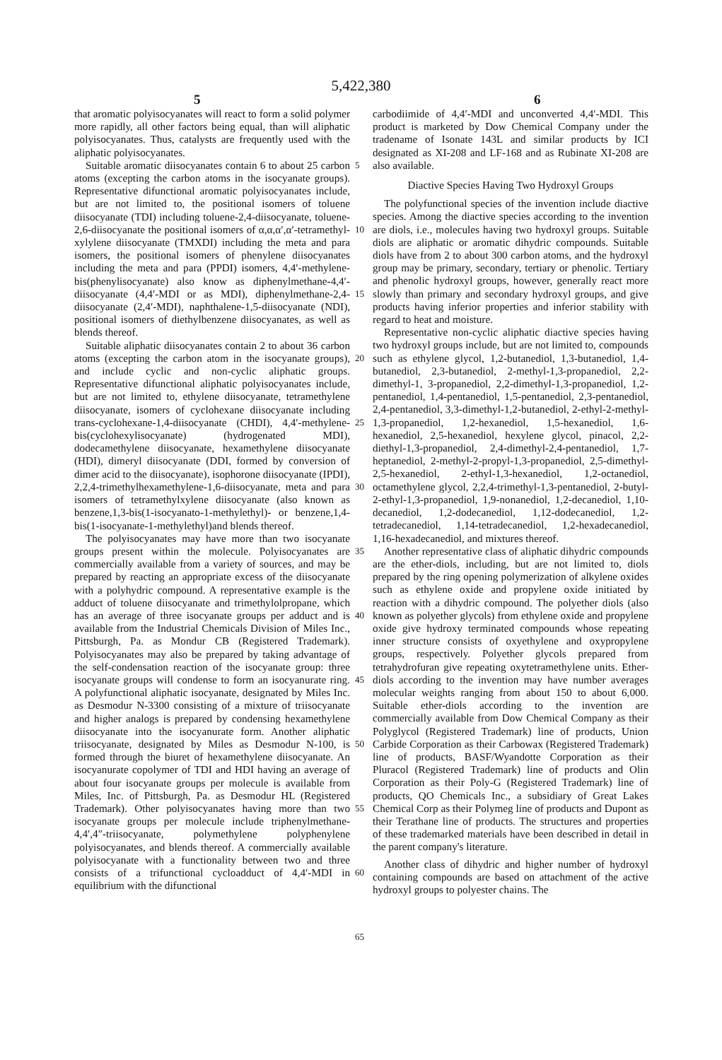5,422,380
5 6
that aromatic polyisocyanates will react to form a solid polymer more rapidly, all other factors being equal, than will aliphatic polyisocyanates. Thus, catalysts are frequently used with the aliphatic polyisocyanates.
Suitable aromatic diisocyanates contain 6 to about 25 carbon atoms (excepting the carbon atoms in the isocyanate groups). Representative difunctional aromatic polyisocyanates include, but are not limited to, the positional isomers of toluene diisocyanate (TDI) including toluene-2,4-diisocyanate, toluene-2,6-diisocyanate the positional isomers of α,α,α′,α′-tetramethyl-xylylene diisocyanate (TMXDI) including the meta and para isomers, the positional isomers of phenylene diisocyanates including the meta and para (PPDI) isomers, 4,4′-methylene-bis(phenylisocyanate) also know as diphenylmethane-4,4′-diisocyanate (4,4′-MDI or as MDI), diphenylmethane-2,4-diisocyanate (2,4′-MDI), naphthalene-1,5-diisocyanate (NDI), positional isomers of diethylbenzene diisocyanates, as well as blends thereof.
Suitable aliphatic diisocyanates contain 2 to about 36 carbon atoms (excepting the carbon atom in the isocyanate groups), and include cyclic and non-cyclic aliphatic groups. Representative difunctional aliphatic polyisocyanates include, but are not limited to, ethylene diisocyanate, tetramethylene diisocyanate, isomers of cyclohexane diisocyanate including trans-cyclohexane-1,4-diisocyanate (CHDI), 4,4′-methylene-bis(cyclohexylisocyanate) (hydrogenated MDI), dodecamethylene diisocyanate, hexamethylene diisocyanate (HDI), dimeryl diisocyanate (DDI, formed by conversion of dimer acid to the diisocyanate), isophorone diisocyanate (IPDI), 2,2,4-trimethylhexamethylene-1,6-diisocyanate, meta and para isomers of tetramethylxylene diisocyanate (also known as benzene,1,3-bis(1-isocyanato-1-methylethyl)- or benzene,1,4-bis(1-isocyanate-1-methylethyl)and blends thereof.
The polyisocyanates may have more than two isocyanate groups present within the molecule. Polyisocyanates are commercially available from a variety of sources, and may be prepared by reacting an appropriate excess of the diisocyanate with a polyhydric compound. A representative example is the adduct of toluene diisocyanate and trimethylolpropane, which has an average of three isocyanate groups per adduct and is available from the Industrial Chemicals Division of Miles Inc., Pittsburgh, Pa. as Mondur CB (Registered Trademark). Polyisocyanates may also be prepared by taking advantage of the self-condensation reaction of the isocyanate group: three isocyanate groups will condense to form an isocyanurate ring. A polyfunctional aliphatic isocyanate, designated by Miles Inc. as Desmodur N-3300 consisting of a mixture of triisocyanate and higher analogs is prepared by condensing hexamethylene diisocyanate into the isocyanurate form. Another aliphatic triisocyanate, designated by Miles as Desmodur N-100, is formed through the biuret of hexamethylene diisocyanate. An isocyanurate copolymer of TDI and HDI having an average of about four isocyanate groups per molecule is available from Miles, Inc. of Pittsburgh, Pa. as Desmodur HL (Registered Trademark). Other polyisocyanates having more than two isocyanate groups per molecule include triphenylmethane-4,4′,4″-triisocyanate, polymethylene polyphenylene polyisocyanates, and blends thereof. A commercially available polyisocyanate with a functionality between two and three consists of a trifunctional cycloadduct of 4,4′-MDI in equilibrium with the difunctional
5
10
15
20
25
30
35
40
45
50
55
60
65
carbodiimide of 4,4′-MDI and unconverted 4,4′-MDI. This product is marketed by Dow Chemical Company under the tradename of Isonate 143L and similar products by ICI designated as XI-208 and LF-168 and as Rubinate XI-208 are also available.
Diactive Species Having Two Hydroxyl Groups
The polyfunctional species of the invention include diactive species. Among the diactive species according to the invention are diols, i.e., molecules having two hydroxyl groups. Suitable diols are aliphatic or aromatic dihydric compounds. Suitable diols have from 2 to about 300 carbon atoms, and the hydroxyl group may be primary, secondary, tertiary or phenolic. Tertiary and phenolic hydroxyl groups, however, generally react more slowly than primary and secondary hydroxyl groups, and give products having inferior properties and inferior stability with regard to heat and moisture.
Representative non-cyclic aliphatic diactive species having two hydroxyl groups include, but are not limited to, compounds such as ethylene glycol, 1,2-butanediol, 1,3-butanediol, 1,4-butanediol, 2,3-butanediol, 2-methyl-1,3-propanediol, 2,2-dimethyl-1, 3-propanediol, 2,2-dimethyl-1,3-propanediol, 1,2-pentanediol, 1,4-pentanediol, 1,5-pentanediol, 2,3-pentanediol, 2,4-pentanediol, 3,3-dimethyl-1,2-butanediol, 2-ethyl-2-methyl-1,3-propanediol, 1,2-hexanediol, 1,5-hexanediol, 1,6-hexanediol, 2,5-hexanediol, hexylene glycol, pinacol, 2,2-diethyl-1,3-propanediol, 2,4-dimethyl-2,4-pentanediol, 1,7-heptanediol, 2-methyl-2-propyl-1,3-propanediol, 2,5-dimethyl-2,5-hexanediol, 2-ethyl-1,3-hexanediol, 1,2-octanediol, octamethylene glycol, 2,2,4-trimethyl-1,3-pentanediol, 2-butyl-2-ethyl-1,3-propanediol, 1,9-nonanediol, 1,2-decanediol, 1,10-decanediol, 1,2-dodecanediol, 1,12-dodecanediol, 1,2-tetradecanediol, 1,14-tetradecanediol, 1,2-hexadecanediol, 1,16-hexadecanediol, and mixtures thereof.
Another representative class of aliphatic dihydric compounds are the ether-diols, including, but are not limited to, diols prepared by the ring opening polymerization of alkylene oxides such as ethylene oxide and propylene oxide initiated by reaction with a dihydric compound. The polyether diols (also known as polyether glycols) from ethylene oxide and propylene oxide give hydroxy terminated compounds whose repeating inner structure consists of oxyethylene and oxypropylene groups, respectively. Polyether glycols prepared from tetrahydrofuran give repeating oxytetramethylene units. Ether-diols according to the invention may have number averages molecular weights ranging from about 150 to about 6,000. Suitable ether-diols according to the invention are commercially available from Dow Chemical Company as their Polyglycol (Registered Trademark) line of products, Union Carbide Corporation as their Carbowax (Registered Trademark) line of products, BASF/Wyandotte Corporation as their Pluracol (Registered Trademark) line of products and Olin Corporation as their Poly-G (Registered Trademark) line of products, QO Chemicals Inc., a subsidiary of Great Lakes Chemical Corp as their Polymeg line of products and Dupont as their Terathane line of products. The structures and properties of these trademarked materials have been described in detail in the parent company's literature.
Another class of dihydric and higher number of hydroxyl containing compounds are based on attachment of the active hydroxyl groups to polyester chains. The